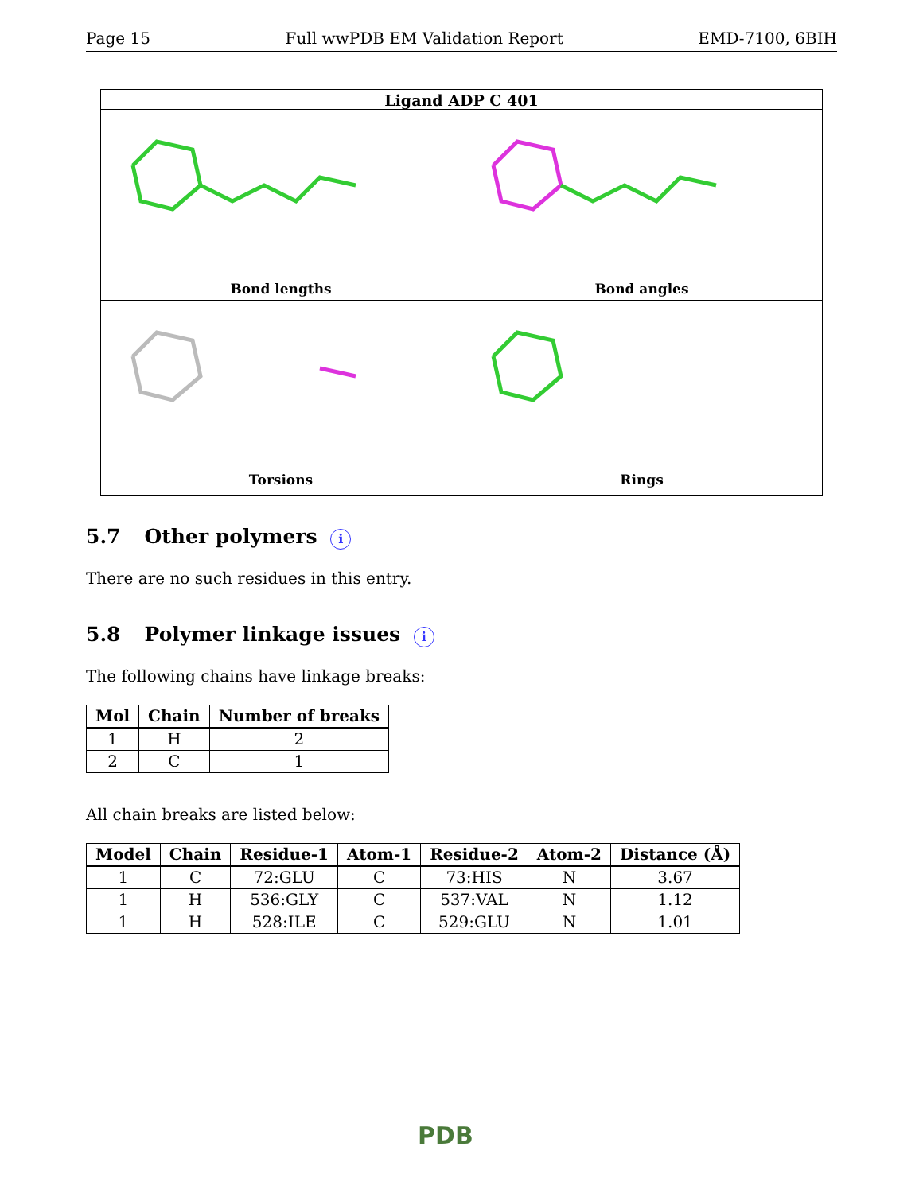Page 15 Full wwPDB EM Validation Report EMD-7100, 6BIH
Ligand ADP C 401
Bond lengths
Bond angles
Torsions
Rings
5.7 Other polymers i
There are no such residues in this entry.
5.8 Polymer linkage issues i
The following chains have linkage breaks:
| Mol | Chain | Number of breaks |
| --- | --- | --- |
| 1 | H | 2 |
| 2 | C | 1 |
All chain breaks are listed below:
| Model | Chain | Residue-1 | Atom-1 | Residue-2 | Atom-2 | Distance (Å) |
| --- | --- | --- | --- | --- | --- | --- |
| 1 | C | 72:GLU | C | 73:HIS | N | 3.67 |
| 1 | H | 536:GLY | C | 537:VAL | N | 1.12 |
| 1 | H | 528:ILE | C | 529:GLU | N | 1.01 |
PDB